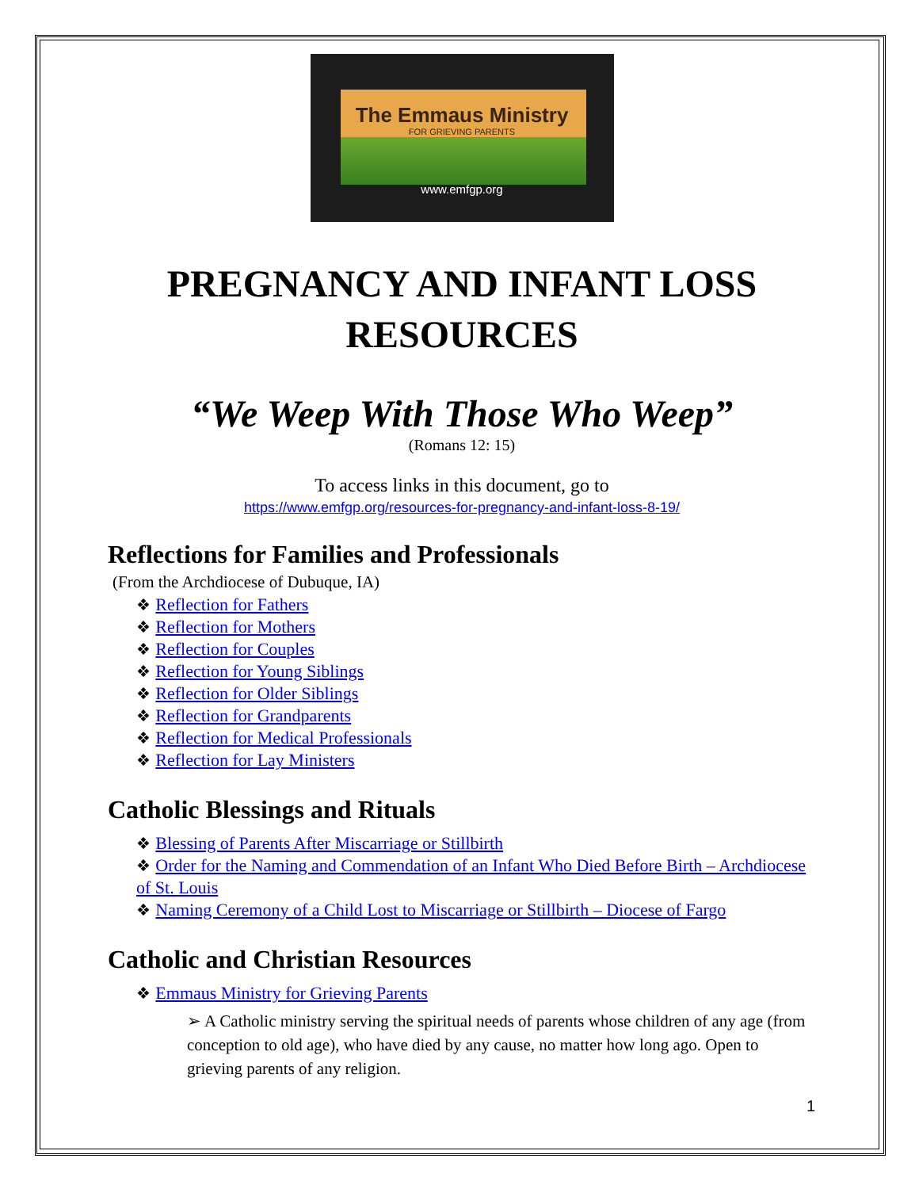The Emmaus Ministry
FOR GRIEVING PARENTS
www.emfgp.org
PREGNANCY AND INFANT LOSS RESOURCES
“We Weep With Those Who Weep”
(Romans 12: 15)
To access links in this document, go to
https://www.emfgp.org/resources-for-pregnancy-and-infant-loss-8-19/
Reflections for Families and Professionals
(From the Archdiocese of Dubuque, IA)
❖ Reflection for Fathers
❖ Reflection for Mothers
❖ Reflection for Couples
❖ Reflection for Young Siblings
❖ Reflection for Older Siblings
❖ Reflection for Grandparents
❖ Reflection for Medical Professionals
❖ Reflection for Lay Ministers
Catholic Blessings and Rituals
❖ Blessing of Parents After Miscarriage or Stillbirth
❖ Order for the Naming and Commendation of an Infant Who Died Before Birth – Archdiocese of St. Louis
❖ Naming Ceremony of a Child Lost to Miscarriage or Stillbirth – Diocese of Fargo
Catholic and Christian Resources
❖ Emmaus Ministry for Grieving Parents
➢ A Catholic ministry serving the spiritual needs of parents whose children of any age (from conception to old age), who have died by any cause, no matter how long ago. Open to grieving parents of any religion.
1